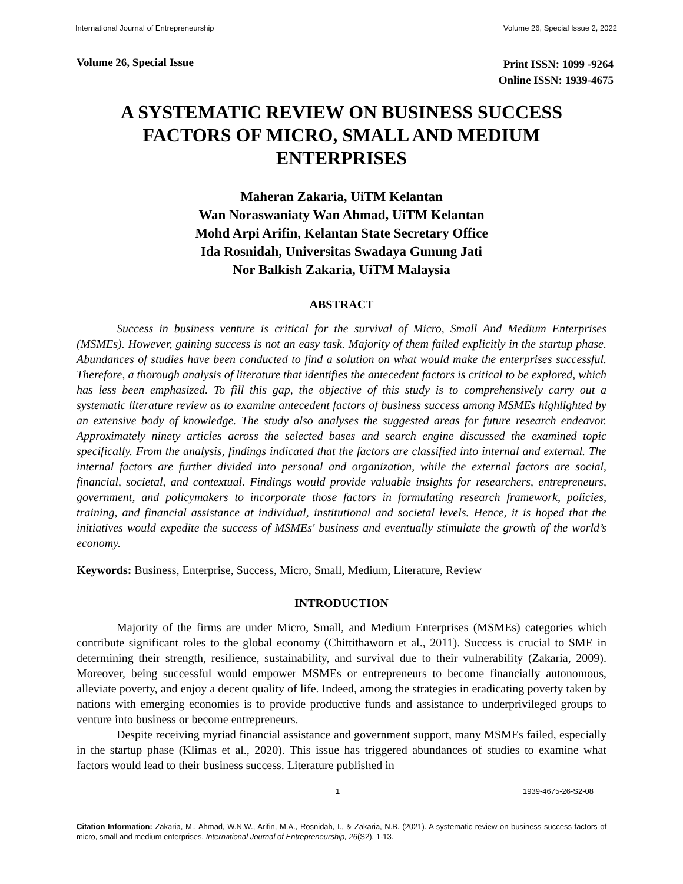International Journal of Entrepreneurship Volume 26, Special Issue 2, 2022
Volume 26, Special Issue Print ISSN: 1099 -9264
Online ISSN: 1939-4675
A SYSTEMATIC REVIEW ON BUSINESS SUCCESS FACTORS OF MICRO, SMALL AND MEDIUM ENTERPRISES
Maheran Zakaria, UiTM Kelantan
Wan Noraswaniaty Wan Ahmad, UiTM Kelantan
Mohd Arpi Arifin, Kelantan State Secretary Office
Ida Rosnidah, Universitas Swadaya Gunung Jati
Nor Balkish Zakaria, UiTM Malaysia
ABSTRACT
Success in business venture is critical for the survival of Micro, Small And Medium Enterprises (MSMEs). However, gaining success is not an easy task. Majority of them failed explicitly in the startup phase. Abundances of studies have been conducted to find a solution on what would make the enterprises successful. Therefore, a thorough analysis of literature that identifies the antecedent factors is critical to be explored, which has less been emphasized. To fill this gap, the objective of this study is to comprehensively carry out a systematic literature review as to examine antecedent factors of business success among MSMEs highlighted by an extensive body of knowledge. The study also analyses the suggested areas for future research endeavor. Approximately ninety articles across the selected bases and search engine discussed the examined topic specifically. From the analysis, findings indicated that the factors are classified into internal and external. The internal factors are further divided into personal and organization, while the external factors are social, financial, societal, and contextual. Findings would provide valuable insights for researchers, entrepreneurs, government, and policymakers to incorporate those factors in formulating research framework, policies, training, and financial assistance at individual, institutional and societal levels. Hence, it is hoped that the initiatives would expedite the success of MSMEs' business and eventually stimulate the growth of the world’s economy.
Keywords: Business, Enterprise, Success, Micro, Small, Medium, Literature, Review
INTRODUCTION
Majority of the firms are under Micro, Small, and Medium Enterprises (MSMEs) categories which contribute significant roles to the global economy (Chittithaworn et al., 2011). Success is crucial to SME in determining their strength, resilience, sustainability, and survival due to their vulnerability (Zakaria, 2009). Moreover, being successful would empower MSMEs or entrepreneurs to become financially autonomous, alleviate poverty, and enjoy a decent quality of life. Indeed, among the strategies in eradicating poverty taken by nations with emerging economies is to provide productive funds and assistance to underprivileged groups to venture into business or become entrepreneurs.
Despite receiving myriad financial assistance and government support, many MSMEs failed, especially in the startup phase (Klimas et al., 2020). This issue has triggered abundances of studies to examine what factors would lead to their business success. Literature published in
1 1939-4675-26-S2-08
Citation Information: Zakaria, M., Ahmad, W.N.W., Arifin, M.A., Rosnidah, I., & Zakaria, N.B. (2021). A systematic review on business success factors of micro, small and medium enterprises. International Journal of Entrepreneurship, 26(S2), 1-13.